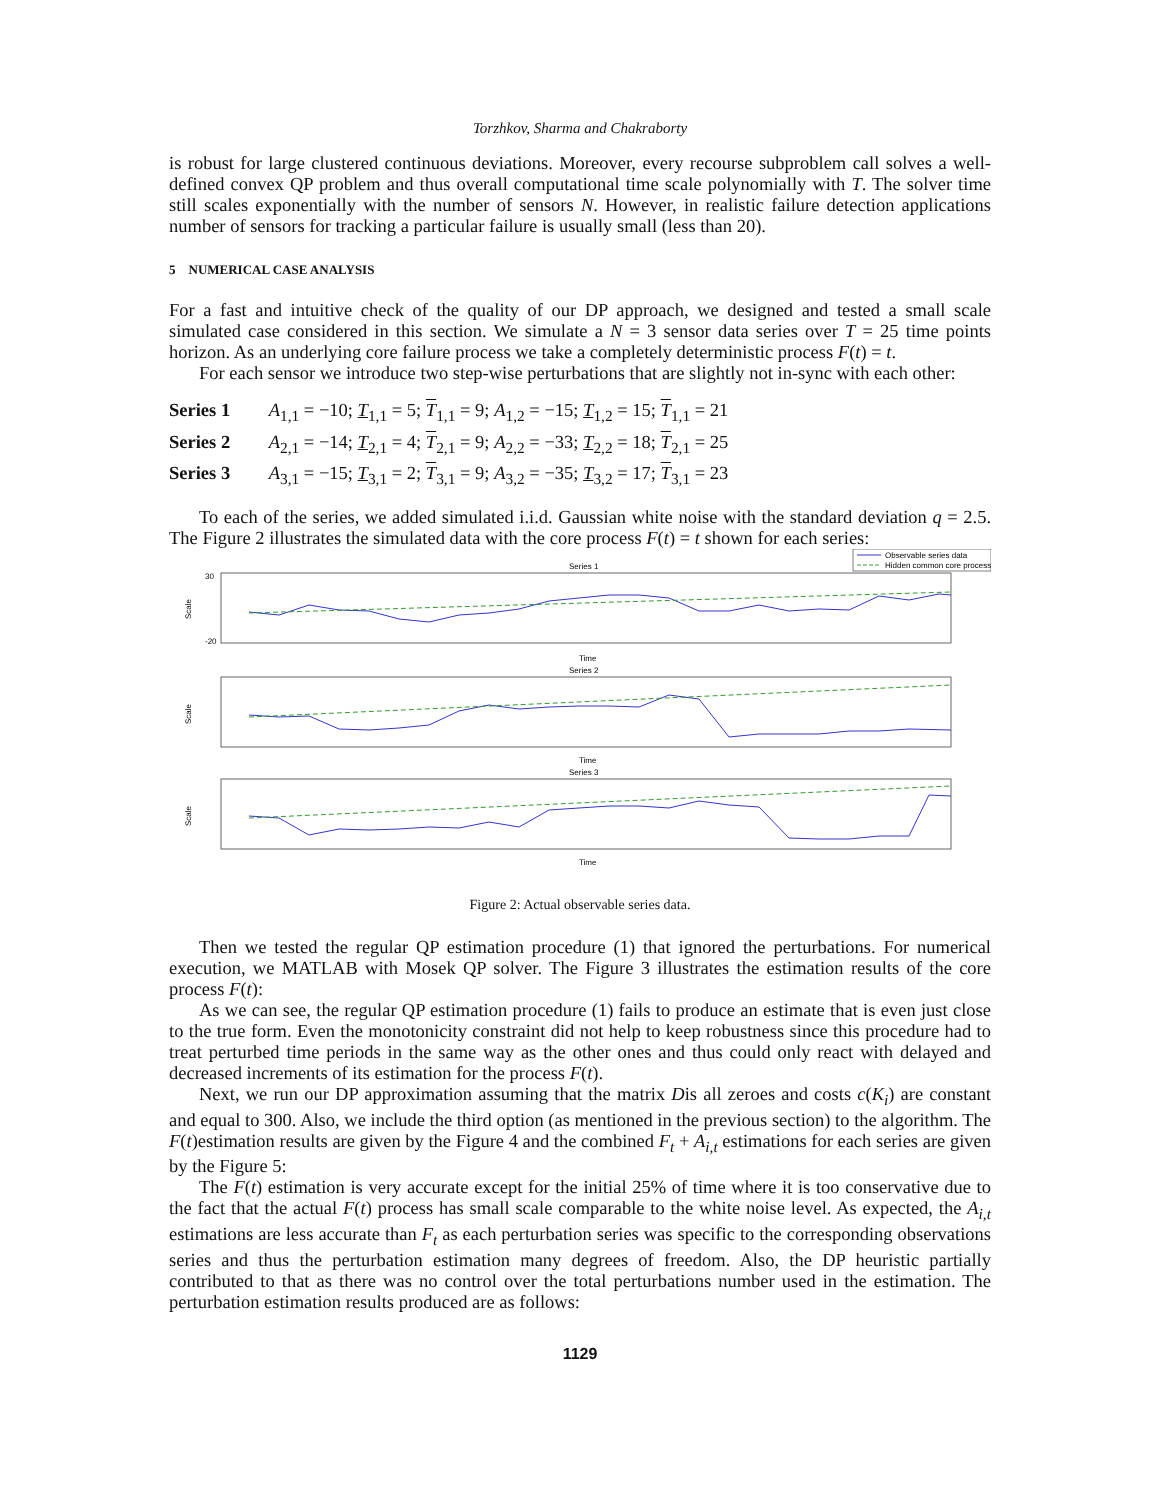Torzhkov, Sharma and Chakraborty
is robust for large clustered continuous deviations. Moreover, every recourse subproblem call solves a well-defined convex QP problem and thus overall computational time scale polynomially with T. The solver time still scales exponentially with the number of sensors N. However, in realistic failure detection applications number of sensors for tracking a particular failure is usually small (less than 20).
5 NUMERICAL CASE ANALYSIS
For a fast and intuitive check of the quality of our DP approach, we designed and tested a small scale simulated case considered in this section. We simulate a N = 3 sensor data series over T = 25 time points horizon. As an underlying core failure process we take a completely deterministic process F(t) = t.
For each sensor we introduce two step-wise perturbations that are slightly not in-sync with each other:
Series 1 A<sub>1,1</sub> = −10; T<sub>1,1</sub> = 5; T<sub>1,1</sub> = 9; A<sub>1,2</sub> = −15; T<sub>1,2</sub> = 15; T<sub>1,1</sub> = 21
Series 2 A<sub>2,1</sub> = −14; T<sub>2,1</sub> = 4; T<sub>2,1</sub> = 9; A<sub>2,2</sub> = −33; T<sub>2,2</sub> = 18; T<sub>2,1</sub> = 25
Series 3 A<sub>3,1</sub> = −15; T<sub>3,1</sub> = 2; T<sub>3,1</sub> = 9; A<sub>3,2</sub> = −35; T<sub>3,2</sub> = 17; T<sub>3,1</sub> = 23
To each of the series, we added simulated i.i.d. Gaussian white noise with the standard deviation q = 2.5. The Figure 2 illustrates the simulated data with the core process F(t) = t shown for each series:
Observable series data
Hidden common core process
Series 1
Scale
30
-20
Time
Series 2
Scale
Time
Series 3
Scale
Time
Figure 2: Actual observable series data.
Then we tested the regular QP estimation procedure (1) that ignored the perturbations. For numerical execution, we MATLAB with Mosek QP solver. The Figure 3 illustrates the estimation results of the core process F(t):
As we can see, the regular QP estimation procedure (1) fails to produce an estimate that is even just close to the true form. Even the monotonicity constraint did not help to keep robustness since this procedure had to treat perturbed time periods in the same way as the other ones and thus could only react with delayed and decreased increments of its estimation for the process F(t).
Next, we run our DP approximation assuming that the matrix Dis all zeroes and costs c(K<sub>i</sub>) are constant and equal to 300. Also, we include the third option (as mentioned in the previous section) to the algorithm. The F(t)estimation results are given by the Figure 4 and the combined F<sub>t</sub> + A<sub>i,t</sub> estimations for each series are given by the Figure 5:
The F(t) estimation is very accurate except for the initial 25% of time where it is too conservative due to the fact that the actual F(t) process has small scale comparable to the white noise level. As expected, the A<sub>i,t</sub> estimations are less accurate than F<sub>t</sub> as each perturbation series was specific to the corresponding observations series and thus the perturbation estimation many degrees of freedom. Also, the DP heuristic partially contributed to that as there was no control over the total perturbations number used in the estimation. The perturbation estimation results produced are as follows:
1129